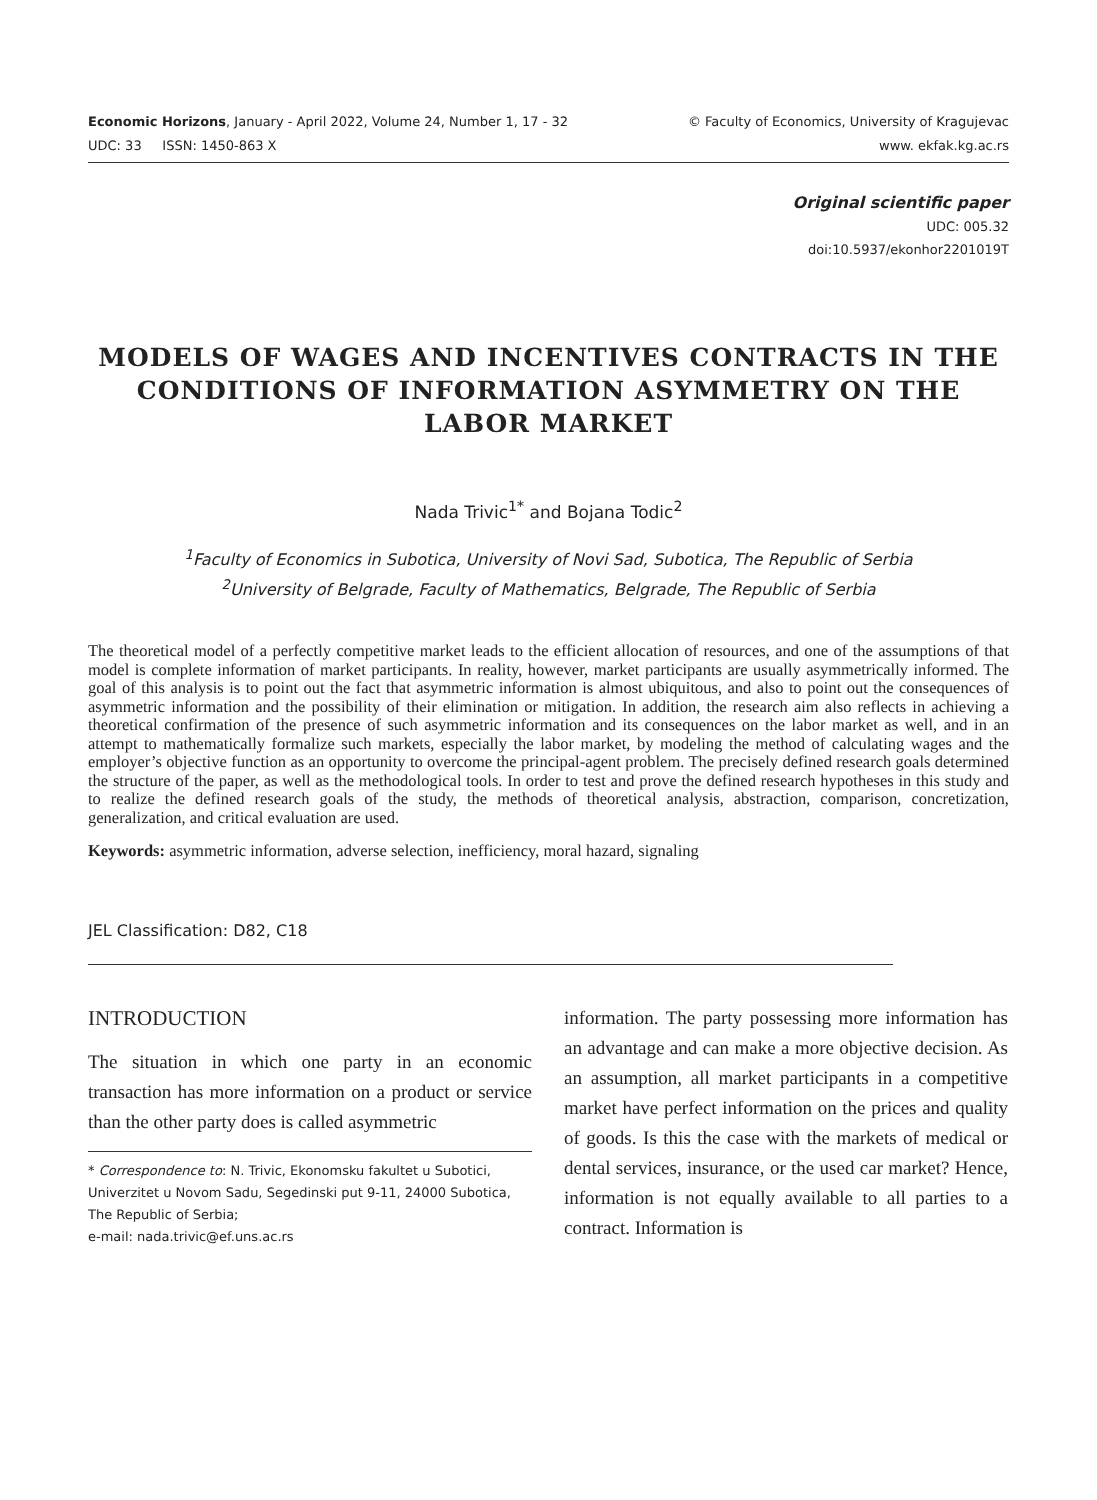Economic Horizons, January - April 2022, Volume 24, Number 1, 17 - 32
UDC: 33 ISSN: 1450-863 X
© Faculty of Economics, University of Kragujevac
www. ekfak.kg.ac.rs
Original scientific paper
UDC: 005.32
doi:10.5937/ekonhor2201019T
MODELS OF WAGES AND INCENTIVES CONTRACTS IN THE CONDITIONS OF INFORMATION ASYMMETRY ON THE LABOR MARKET
Nada Trivic<sup>1*</sup> and Bojana Todic<sup>2</sup>
<sup>1</sup> Faculty of Economics in Subotica, University of Novi Sad, Subotica, The Republic of Serbia
<sup>2</sup> University of Belgrade, Faculty of Mathematics, Belgrade, The Republic of Serbia
The theoretical model of a perfectly competitive market leads to the efficient allocation of resources, and one of the assumptions of that model is complete information of market participants. In reality, however, market participants are usually asymmetrically informed. The goal of this analysis is to point out the fact that asymmetric information is almost ubiquitous, and also to point out the consequences of asymmetric information and the possibility of their elimination or mitigation. In addition, the research aim also reflects in achieving a theoretical confirmation of the presence of such asymmetric information and its consequences on the labor market as well, and in an attempt to mathematically formalize such markets, especially the labor market, by modeling the method of calculating wages and the employer’s objective function as an opportunity to overcome the principal-agent problem. The precisely defined research goals determined the structure of the paper, as well as the methodological tools. In order to test and prove the defined research hypotheses in this study and to realize the defined research goals of the study, the methods of theoretical analysis, abstraction, comparison, concretization, generalization, and critical evaluation are used.
Keywords: asymmetric information, adverse selection, inefficiency, moral hazard, signaling
JEL Classification: D82, C18
INTRODUCTION
The situation in which one party in an economic transaction has more information on a product or service than the other party does is called asymmetric
* Correspondence to: N. Trivic, Ekonomsku fakultet u Subotici, Univerzitet u Novom Sadu, Segedinski put 9-11, 24000 Subotica, The Republic of Serbia;
e-mail: nada.trivic@ef.uns.ac.rs
information. The party possessing more information has an advantage and can make a more objective decision. As an assumption, all market participants in a competitive market have perfect information on the prices and quality of goods. Is this the case with the markets of medical or dental services, insurance, or the used car market? Hence, information is not equally available to all parties to a contract. Information is